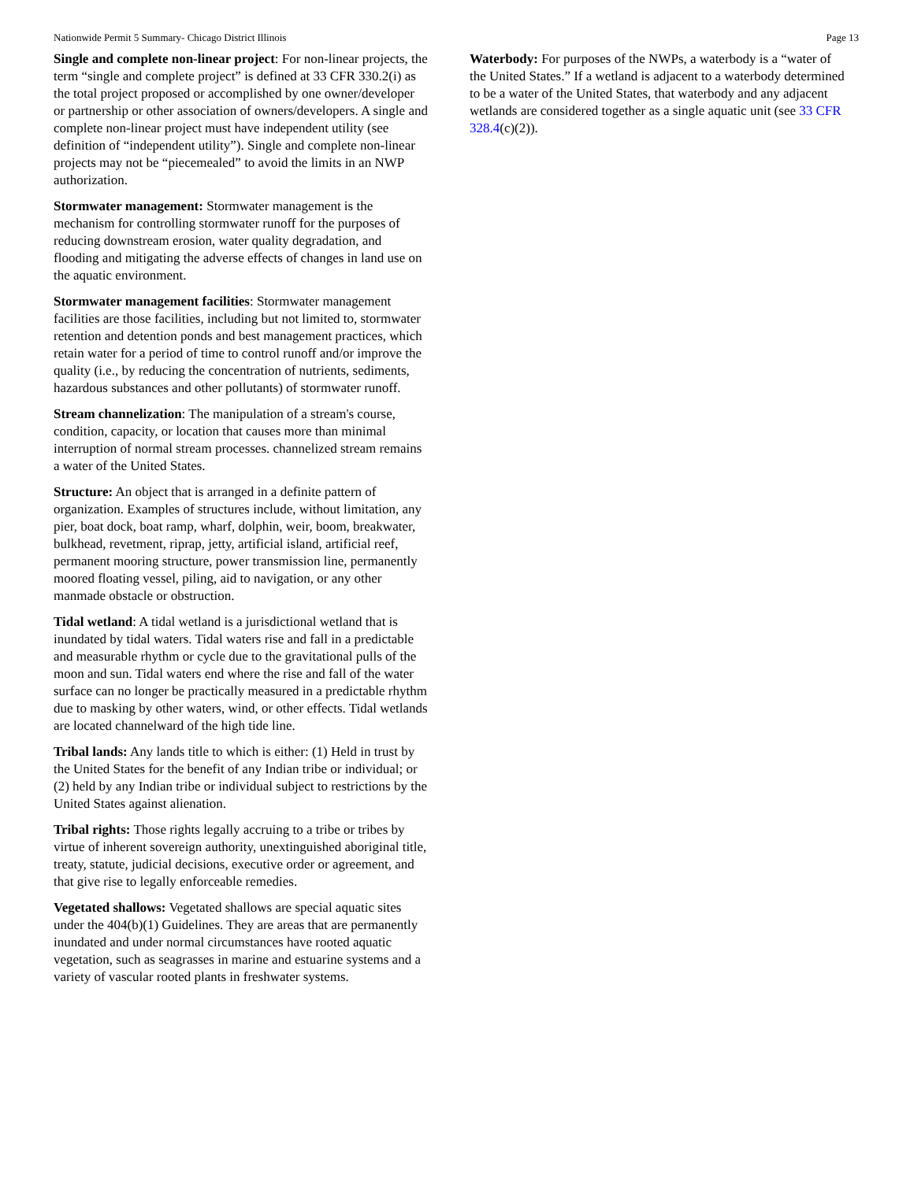Nationwide Permit 5 Summary- Chicago District Illinois Page 13
Single and complete non-linear project: For non-linear projects, the term “single and complete project” is defined at 33 CFR 330.2(i) as the total project proposed or accomplished by one owner/developer or partnership or other association of owners/developers. A single and complete non-linear project must have independent utility (see definition of “independent utility”). Single and complete non-linear projects may not be “piecemealed” to avoid the limits in an NWP authorization.
Stormwater management: Stormwater management is the mechanism for controlling stormwater runoff for the purposes of reducing downstream erosion, water quality degradation, and flooding and mitigating the adverse effects of changes in land use on the aquatic environment.
Stormwater management facilities: Stormwater management facilities are those facilities, including but not limited to, stormwater retention and detention ponds and best management practices, which retain water for a period of time to control runoff and/or improve the quality (i.e., by reducing the concentration of nutrients, sediments, hazardous substances and other pollutants) of stormwater runoff.
Stream channelization: The manipulation of a stream's course, condition, capacity, or location that causes more than minimal interruption of normal stream processes. channelized stream remains a water of the United States.
Structure: An object that is arranged in a definite pattern of organization. Examples of structures include, without limitation, any pier, boat dock, boat ramp, wharf, dolphin, weir, boom, breakwater, bulkhead, revetment, riprap, jetty, artificial island, artificial reef, permanent mooring structure, power transmission line, permanently moored floating vessel, piling, aid to navigation, or any other manmade obstacle or obstruction.
Tidal wetland: A tidal wetland is a jurisdictional wetland that is inundated by tidal waters. Tidal waters rise and fall in a predictable and measurable rhythm or cycle due to the gravitational pulls of the moon and sun. Tidal waters end where the rise and fall of the water surface can no longer be practically measured in a predictable rhythm due to masking by other waters, wind, or other effects. Tidal wetlands are located channelward of the high tide line.
Tribal lands: Any lands title to which is either: (1) Held in trust by the United States for the benefit of any Indian tribe or individual; or (2) held by any Indian tribe or individual subject to restrictions by the United States against alienation.
Tribal rights: Those rights legally accruing to a tribe or tribes by virtue of inherent sovereign authority, unextinguished aboriginal title, treaty, statute, judicial decisions, executive order or agreement, and that give rise to legally enforceable remedies.
Vegetated shallows: Vegetated shallows are special aquatic sites under the 404(b)(1) Guidelines. They are areas that are permanently inundated and under normal circumstances have rooted aquatic vegetation, such as seagrasses in marine and estuarine systems and a variety of vascular rooted plants in freshwater systems.
Waterbody: For purposes of the NWPs, a waterbody is a “water of the United States.” If a wetland is adjacent to a waterbody determined to be a water of the United States, that waterbody and any adjacent wetlands are considered together as a single aquatic unit (see 33 CFR 328.4(c)(2)).